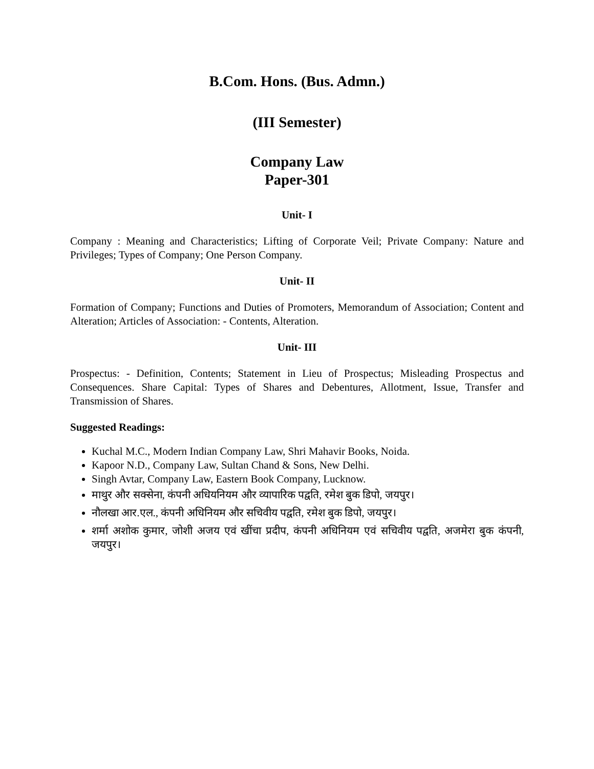B.Com. Hons. (Bus. Admn.)
(III Semester)
Company Law
Paper-301
Unit- I
Company : Meaning and Characteristics; Lifting of Corporate Veil; Private Company: Nature and Privileges; Types of Company; One Person Company.
Unit- II
Formation of Company; Functions and Duties of Promoters, Memorandum of Association; Content and Alteration; Articles of Association: - Contents, Alteration.
Unit- III
Prospectus: - Definition, Contents; Statement in Lieu of Prospectus; Misleading Prospectus and Consequences. Share Capital: Types of Shares and Debentures, Allotment, Issue, Transfer and Transmission of Shares.
Suggested Readings:
Kuchal M.C., Modern Indian Company Law, Shri Mahavir Books, Noida.
Kapoor N.D., Company Law, Sultan Chand & Sons, New Delhi.
Singh Avtar, Company Law, Eastern Book Company, Lucknow.
माथुर और सक्सेना, कंपनी अधियनियम और व्यापारिक पद्वति, रमेश बुक डिपो, जयपुर।
नौलखा आर.एल., कंपनी अधिनियम और सचिवीय पद्वति, रमेश बुक डिपो, जयपुर।
शर्मा अशोक कुमार, जोशी अजय एवं खींचा प्रदीप, कंपनी अधिनियम एवं सचिवीय पद्वति, अजमेरा बुक कंपनी, जयपुर।